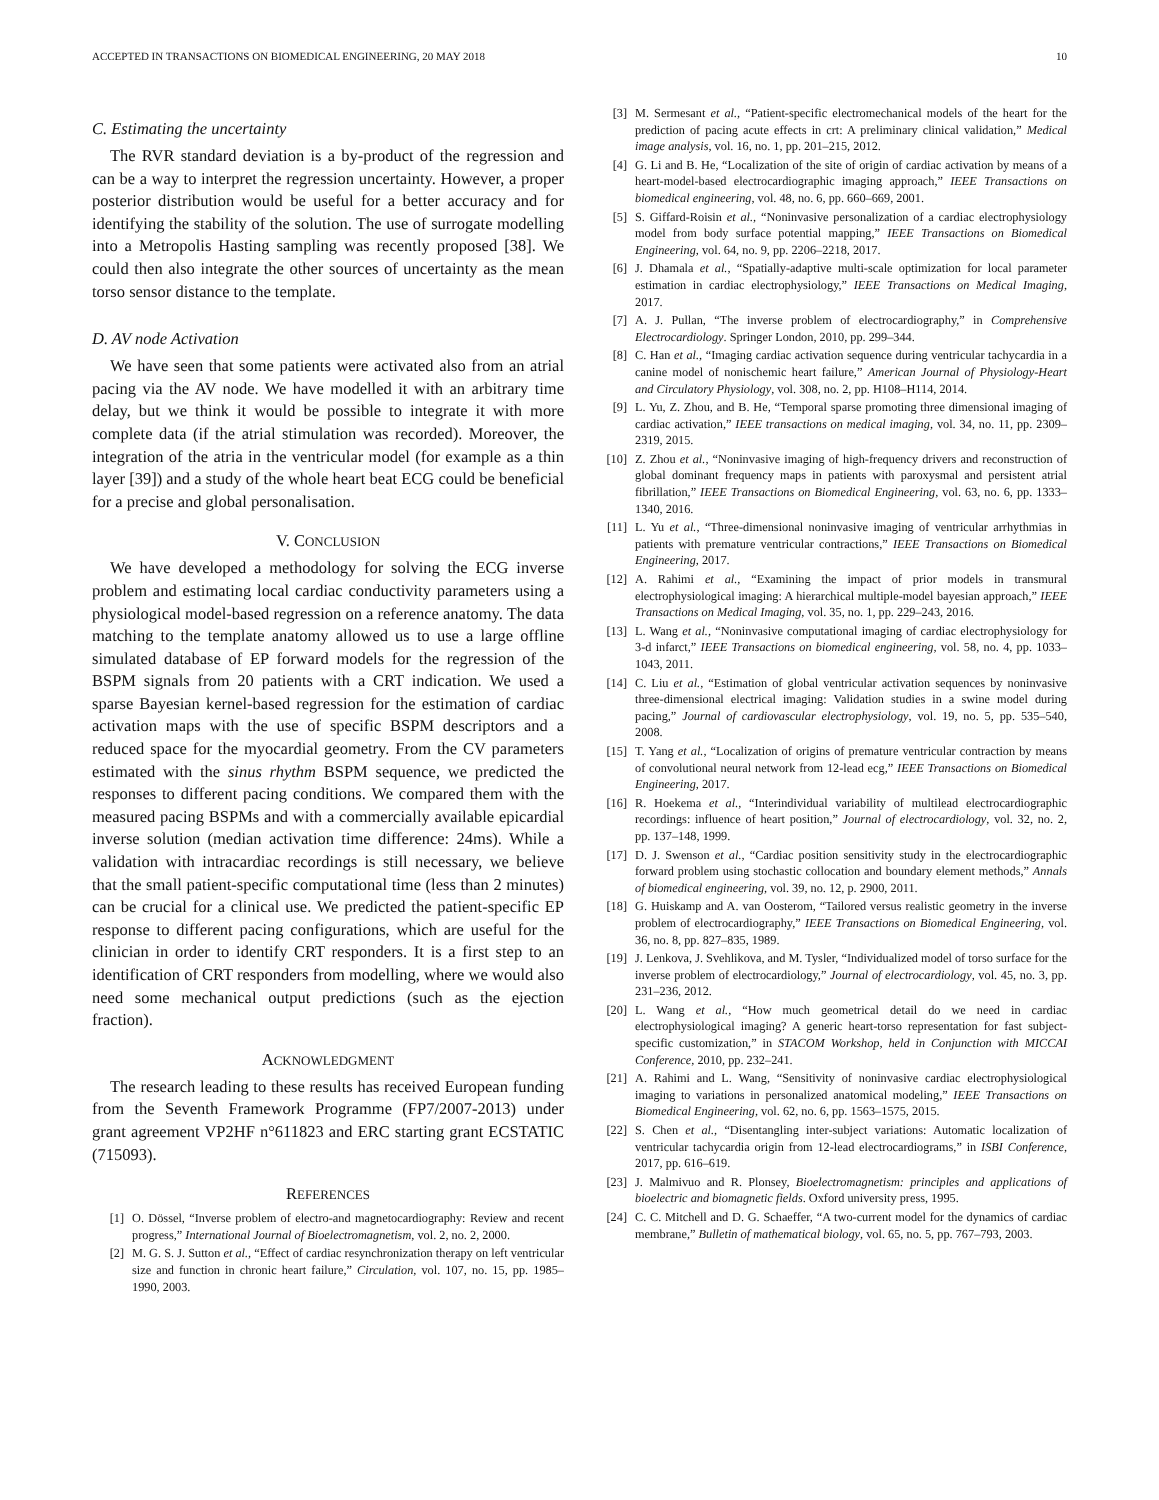ACCEPTED IN TRANSACTIONS ON BIOMEDICAL ENGINEERING, 20 MAY 2018 10
C. Estimating the uncertainty
The RVR standard deviation is a by-product of the regression and can be a way to interpret the regression uncertainty. However, a proper posterior distribution would be useful for a better accuracy and for identifying the stability of the solution. The use of surrogate modelling into a Metropolis Hasting sampling was recently proposed [38]. We could then also integrate the other sources of uncertainty as the mean torso sensor distance to the template.
D. AV node Activation
We have seen that some patients were activated also from an atrial pacing via the AV node. We have modelled it with an arbitrary time delay, but we think it would be possible to integrate it with more complete data (if the atrial stimulation was recorded). Moreover, the integration of the atria in the ventricular model (for example as a thin layer [39]) and a study of the whole heart beat ECG could be beneficial for a precise and global personalisation.
V. CONCLUSION
We have developed a methodology for solving the ECG inverse problem and estimating local cardiac conductivity parameters using a physiological model-based regression on a reference anatomy. The data matching to the template anatomy allowed us to use a large offline simulated database of EP forward models for the regression of the BSPM signals from 20 patients with a CRT indication. We used a sparse Bayesian kernel-based regression for the estimation of cardiac activation maps with the use of specific BSPM descriptors and a reduced space for the myocardial geometry. From the CV parameters estimated with the sinus rhythm BSPM sequence, we predicted the responses to different pacing conditions. We compared them with the measured pacing BSPMs and with a commercially available epicardial inverse solution (median activation time difference: 24ms). While a validation with intracardiac recordings is still necessary, we believe that the small patient-specific computational time (less than 2 minutes) can be crucial for a clinical use. We predicted the patient-specific EP response to different pacing configurations, which are useful for the clinician in order to identify CRT responders. It is a first step to an identification of CRT responders from modelling, where we would also need some mechanical output predictions (such as the ejection fraction).
ACKNOWLEDGMENT
The research leading to these results has received European funding from the Seventh Framework Programme (FP7/2007-2013) under grant agreement VP2HF n°611823 and ERC starting grant ECSTATIC (715093).
REFERENCES
[1] O. Dössel, “Inverse problem of electro-and magnetocardiography: Review and recent progress,” International Journal of Bioelectromagnetism, vol. 2, no. 2, 2000.
[2] M. G. S. J. Sutton et al., “Effect of cardiac resynchronization therapy on left ventricular size and function in chronic heart failure,” Circulation, vol. 107, no. 15, pp. 1985–1990, 2003.
[3] M. Sermesant et al., “Patient-specific electromechanical models of the heart for the prediction of pacing acute effects in crt: A preliminary clinical validation,” Medical image analysis, vol. 16, no. 1, pp. 201–215, 2012.
[4] G. Li and B. He, “Localization of the site of origin of cardiac activation by means of a heart-model-based electrocardiographic imaging approach,” IEEE Transactions on biomedical engineering, vol. 48, no. 6, pp. 660–669, 2001.
[5] S. Giffard-Roisin et al., “Noninvasive personalization of a cardiac electrophysiology model from body surface potential mapping,” IEEE Transactions on Biomedical Engineering, vol. 64, no. 9, pp. 2206–2218, 2017.
[6] J. Dhamala et al., “Spatially-adaptive multi-scale optimization for local parameter estimation in cardiac electrophysiology,” IEEE Transactions on Medical Imaging, 2017.
[7] A. J. Pullan, “The inverse problem of electrocardiography,” in Comprehensive Electrocardiology. Springer London, 2010, pp. 299–344.
[8] C. Han et al., “Imaging cardiac activation sequence during ventricular tachycardia in a canine model of nonischemic heart failure,” American Journal of Physiology-Heart and Circulatory Physiology, vol. 308, no. 2, pp. H108–H114, 2014.
[9] L. Yu, Z. Zhou, and B. He, “Temporal sparse promoting three dimensional imaging of cardiac activation,” IEEE transactions on medical imaging, vol. 34, no. 11, pp. 2309–2319, 2015.
[10] Z. Zhou et al., “Noninvasive imaging of high-frequency drivers and reconstruction of global dominant frequency maps in patients with paroxysmal and persistent atrial fibrillation,” IEEE Transactions on Biomedical Engineering, vol. 63, no. 6, pp. 1333–1340, 2016.
[11] L. Yu et al., “Three-dimensional noninvasive imaging of ventricular arrhythmias in patients with premature ventricular contractions,” IEEE Transactions on Biomedical Engineering, 2017.
[12] A. Rahimi et al., “Examining the impact of prior models in transmural electrophysiological imaging: A hierarchical multiple-model bayesian approach,” IEEE Transactions on Medical Imaging, vol. 35, no. 1, pp. 229–243, 2016.
[13] L. Wang et al., “Noninvasive computational imaging of cardiac electrophysiology for 3-d infarct,” IEEE Transactions on biomedical engineering, vol. 58, no. 4, pp. 1033–1043, 2011.
[14] C. Liu et al., “Estimation of global ventricular activation sequences by noninvasive three-dimensional electrical imaging: Validation studies in a swine model during pacing,” Journal of cardiovascular electrophysiology, vol. 19, no. 5, pp. 535–540, 2008.
[15] T. Yang et al., “Localization of origins of premature ventricular contraction by means of convolutional neural network from 12-lead ecg,” IEEE Transactions on Biomedical Engineering, 2017.
[16] R. Hoekema et al., “Interindividual variability of multilead electrocardiographic recordings: influence of heart position,” Journal of electrocardiology, vol. 32, no. 2, pp. 137–148, 1999.
[17] D. J. Swenson et al., “Cardiac position sensitivity study in the electrocardiographic forward problem using stochastic collocation and boundary element methods,” Annals of biomedical engineering, vol. 39, no. 12, p. 2900, 2011.
[18] G. Huiskamp and A. van Oosterom, “Tailored versus realistic geometry in the inverse problem of electrocardiography,” IEEE Transactions on Biomedical Engineering, vol. 36, no. 8, pp. 827–835, 1989.
[19] J. Lenkova, J. Svehlikova, and M. Tysler, “Individualized model of torso surface for the inverse problem of electrocardiology,” Journal of electrocardiology, vol. 45, no. 3, pp. 231–236, 2012.
[20] L. Wang et al., “How much geometrical detail do we need in cardiac electrophysiological imaging? A generic heart-torso representation for fast subject-specific customization,” in STACOM Workshop, held in Conjunction with MICCAI Conference, 2010, pp. 232–241.
[21] A. Rahimi and L. Wang, “Sensitivity of noninvasive cardiac electrophysiological imaging to variations in personalized anatomical modeling,” IEEE Transactions on Biomedical Engineering, vol. 62, no. 6, pp. 1563–1575, 2015.
[22] S. Chen et al., “Disentangling inter-subject variations: Automatic localization of ventricular tachycardia origin from 12-lead electrocardiograms,” in ISBI Conference, 2017, pp. 616–619.
[23] J. Malmivuo and R. Plonsey, Bioelectromagnetism: principles and applications of bioelectric and biomagnetic fields. Oxford university press, 1995.
[24] C. C. Mitchell and D. G. Schaeffer, “A two-current model for the dynamics of cardiac membrane,” Bulletin of mathematical biology, vol. 65, no. 5, pp. 767–793, 2003.